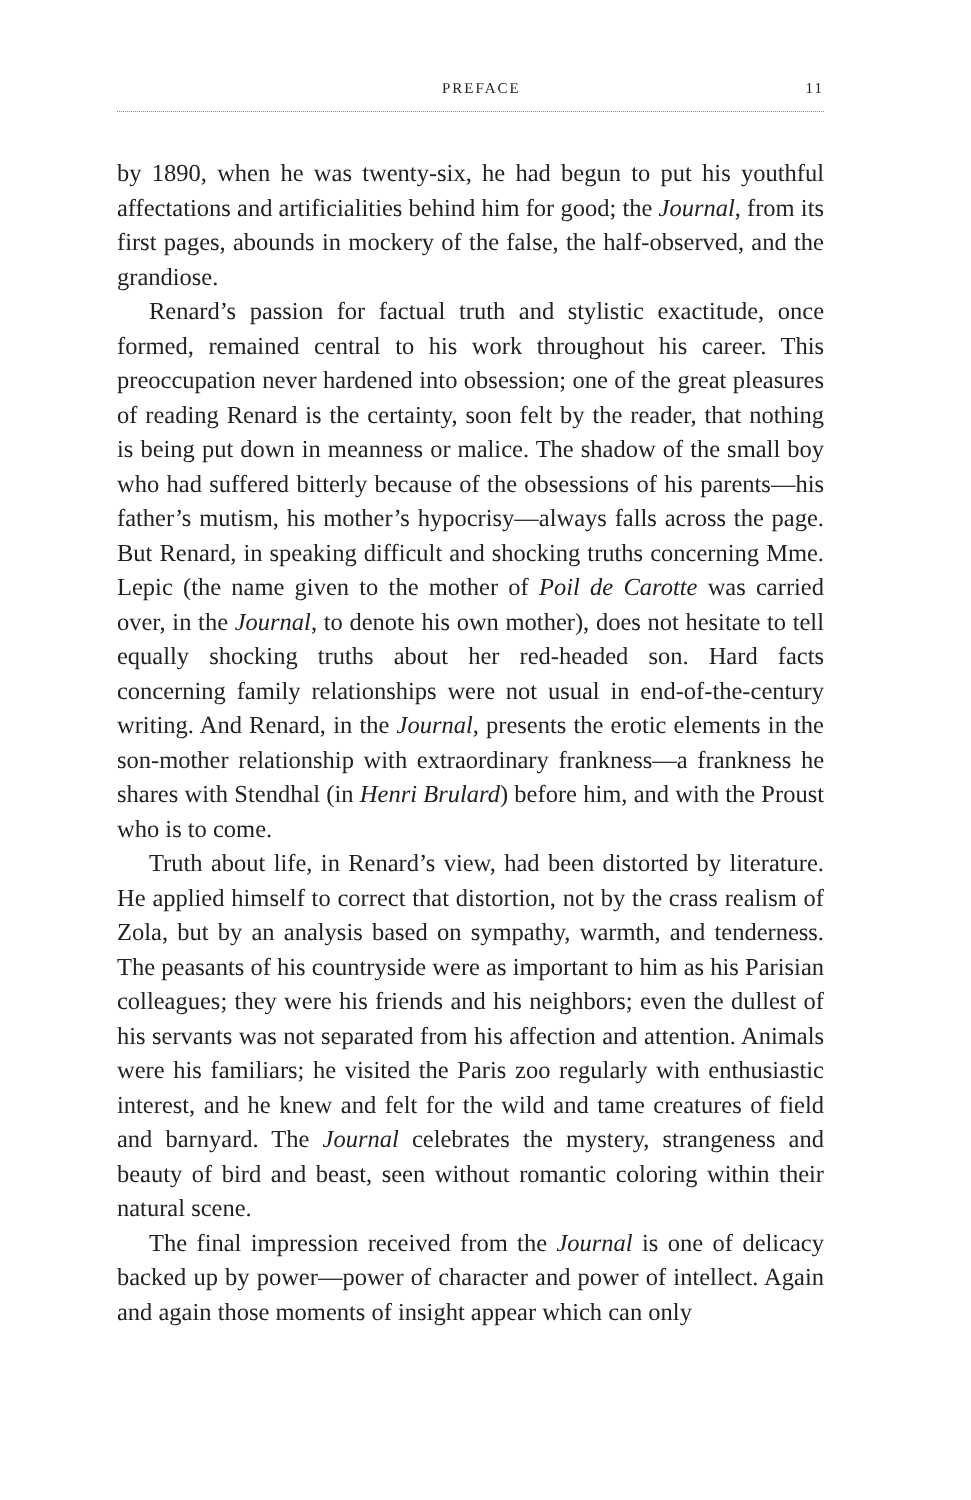PREFACE 11
by 1890, when he was twenty-six, he had begun to put his youthful affectations and artificialities behind him for good; the Journal, from its first pages, abounds in mockery of the false, the half-observed, and the grandiose.
Renard’s passion for factual truth and stylistic exactitude, once formed, remained central to his work throughout his career. This preoccupation never hardened into obsession; one of the great pleasures of reading Renard is the certainty, soon felt by the reader, that nothing is being put down in meanness or malice. The shadow of the small boy who had suffered bitterly because of the obsessions of his parents—his father’s mutism, his mother’s hypocrisy—always falls across the page. But Renard, in speaking difficult and shocking truths concerning Mme. Lepic (the name given to the mother of Poil de Carotte was carried over, in the Journal, to denote his own mother), does not hesitate to tell equally shocking truths about her red-headed son. Hard facts concerning family relationships were not usual in end-of-the-century writing. And Renard, in the Journal, presents the erotic elements in the son-mother relationship with extraordinary frankness—a frankness he shares with Stendhal (in Henri Brulard) before him, and with the Proust who is to come.
Truth about life, in Renard’s view, had been distorted by literature. He applied himself to correct that distortion, not by the crass realism of Zola, but by an analysis based on sympathy, warmth, and tenderness. The peasants of his countryside were as important to him as his Parisian colleagues; they were his friends and his neighbors; even the dullest of his servants was not separated from his affection and attention. Animals were his familiars; he visited the Paris zoo regularly with enthusiastic interest, and he knew and felt for the wild and tame creatures of field and barnyard. The Journal celebrates the mystery, strangeness and beauty of bird and beast, seen without romantic coloring within their natural scene.
The final impression received from the Journal is one of delicacy backed up by power—power of character and power of intellect. Again and again those moments of insight appear which can only